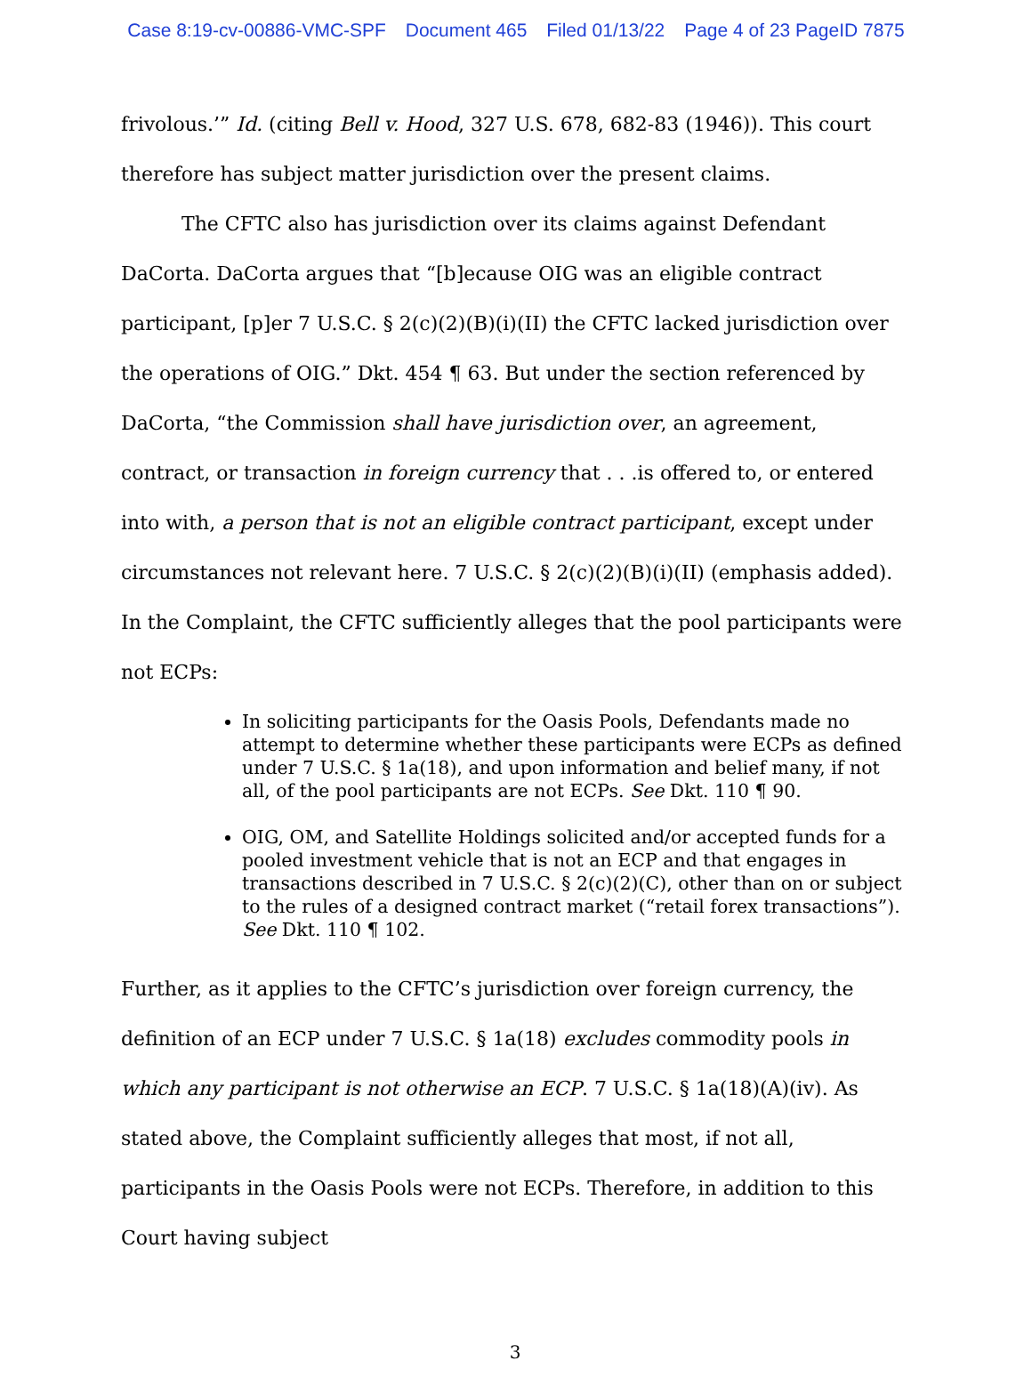Case 8:19-cv-00886-VMC-SPF Document 465 Filed 01/13/22 Page 4 of 23 PageID 7875
frivolous.’” Id. (citing Bell v. Hood, 327 U.S. 678, 682-83 (1946)). This court therefore has subject matter jurisdiction over the present claims.
The CFTC also has jurisdiction over its claims against Defendant DaCorta. DaCorta argues that “[b]ecause OIG was an eligible contract participant, [p]er 7 U.S.C. § 2(c)(2)(B)(i)(II) the CFTC lacked jurisdiction over the operations of OIG.” Dkt. 454 ¶ 63. But under the section referenced by DaCorta, “the Commission shall have jurisdiction over, an agreement, contract, or transaction in foreign currency that . . .is offered to, or entered into with, a person that is not an eligible contract participant, except under circumstances not relevant here. 7 U.S.C. § 2(c)(2)(B)(i)(II) (emphasis added). In the Complaint, the CFTC sufficiently alleges that the pool participants were not ECPs:
In soliciting participants for the Oasis Pools, Defendants made no attempt to determine whether these participants were ECPs as defined under 7 U.S.C. § 1a(18), and upon information and belief many, if not all, of the pool participants are not ECPs. See Dkt. 110 ¶ 90.
OIG, OM, and Satellite Holdings solicited and/or accepted funds for a pooled investment vehicle that is not an ECP and that engages in transactions described in 7 U.S.C. § 2(c)(2)(C), other than on or subject to the rules of a designed contract market (“retail forex transactions”). See Dkt. 110 ¶ 102.
Further, as it applies to the CFTC’s jurisdiction over foreign currency, the definition of an ECP under 7 U.S.C. § 1a(18) excludes commodity pools in which any participant is not otherwise an ECP. 7 U.S.C. § 1a(18)(A)(iv). As stated above, the Complaint sufficiently alleges that most, if not all, participants in the Oasis Pools were not ECPs. Therefore, in addition to this Court having subject
3